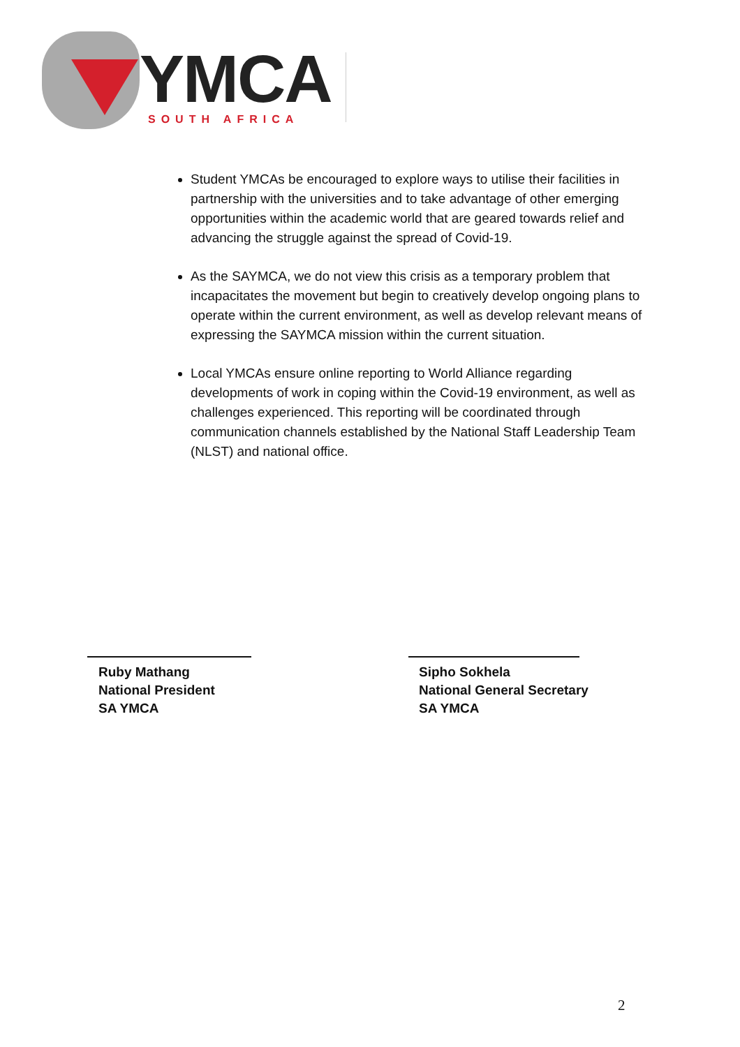YMCA SOUTH AFRICA
Student YMCAs be encouraged to explore ways to utilise their facilities in partnership with the universities and to take advantage of other emerging opportunities within the academic world that are geared towards relief and advancing the struggle against the spread of Covid-19.
As the SAYMCA, we do not view this crisis as a temporary problem that incapacitates the movement but begin to creatively develop ongoing plans to operate within the current environment, as well as develop relevant means of expressing the SAYMCA mission within the current situation.
Local YMCAs ensure online reporting to World Alliance regarding developments of work in coping within the Covid-19 environment, as well as challenges experienced. This reporting will be coordinated through communication channels established by the National Staff Leadership Team (NLST) and national office.
Ruby Mathang
National President
SA YMCA
Sipho Sokhela
National General Secretary
SA YMCA
2